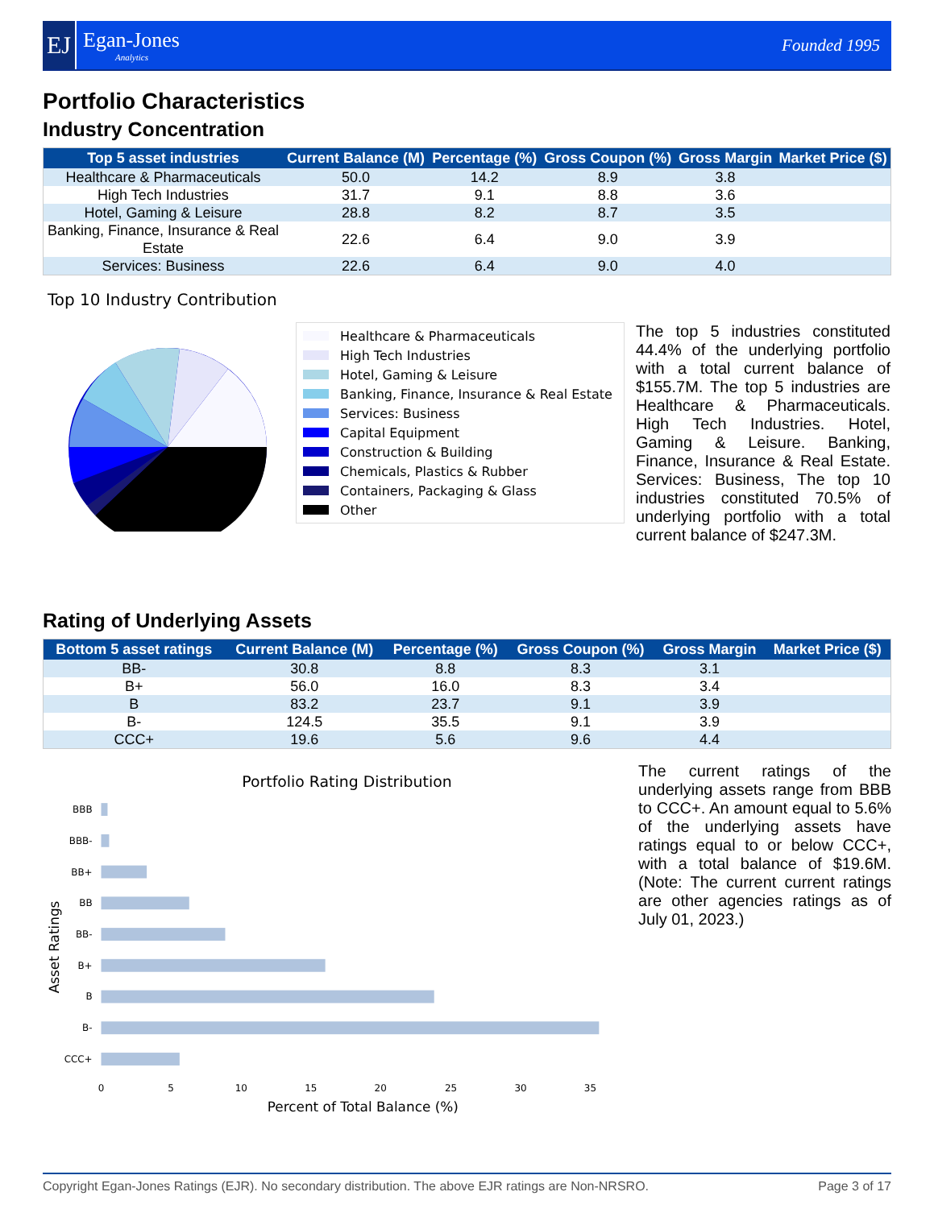EJ
Egan-Jones
Analytics
Founded 1995
Portfolio Characteristics
Industry Concentration
| Top 5 asset industries | Current Balance (M) | Percentage (%) | Gross Coupon (%) | Gross Margin | Market Price ($) |
| --- | --- | --- | --- | --- | --- |
| Healthcare & Pharmaceuticals | 50.0 | 14.2 | 8.9 | 3.8 | |
| High Tech Industries | 31.7 | 9.1 | 8.8 | 3.6 | |
| Hotel, Gaming & Leisure | 28.8 | 8.2 | 8.7 | 3.5 | |
| Banking, Finance, Insurance & Real Estate | 22.6 | 6.4 | 9.0 | 3.9 | |
| Services: Business | 22.6 | 6.4 | 9.0 | 4.0 | |
Top 10 Industry Contribution
Healthcare & Pharmaceuticals
High Tech Industries
Hotel, Gaming & Leisure
Banking, Finance, Insurance & Real Estate
Services: Business
Capital Equipment
Construction & Building
Chemicals, Plastics & Rubber
Containers, Packaging & Glass
Other
The top 5 industries constituted 44.4% of the underlying portfolio with a total current balance of $155.7M. The top 5 industries are Healthcare & Pharmaceuticals. High Tech Industries. Hotel, Gaming & Leisure. Banking, Finance, Insurance & Real Estate. Services: Business, The top 10 industries constituted 70.5% of underlying portfolio with a total current balance of $247.3M.
Rating of Underlying Assets
| Bottom 5 asset ratings | Current Balance (M) | Percentage (%) | Gross Coupon (%) | Gross Margin | Market Price ($) |
| --- | --- | --- | --- | --- | --- |
| BB- | 30.8 | 8.8 | 8.3 | 3.1 | |
| B+ | 56.0 | 16.0 | 8.3 | 3.4 | |
| B | 83.2 | 23.7 | 9.1 | 3.9 | |
| B- | 124.5 | 35.5 | 9.1 | 3.9 | |
| CCC+ | 19.6 | 5.6 | 9.6 | 4.4 | |
Portfolio Rating Distribution
BBB
BBB-
BB+
BB
BB-
B+
B
B-
CCC+
0
5
10
15
20
25
30
35
Percent of Total Balance (%)
Asset Ratings
The current ratings of the underlying assets range from BBB to CCC+. An amount equal to 5.6% of the underlying assets have ratings equal to or below CCC+, with a total balance of $19.6M. (Note: The current current ratings are other agencies ratings as of July 01, 2023.)
Copyright Egan-Jones Ratings (EJR). No secondary distribution. The above EJR ratings are Non-NRSRO. Page 3 of 17